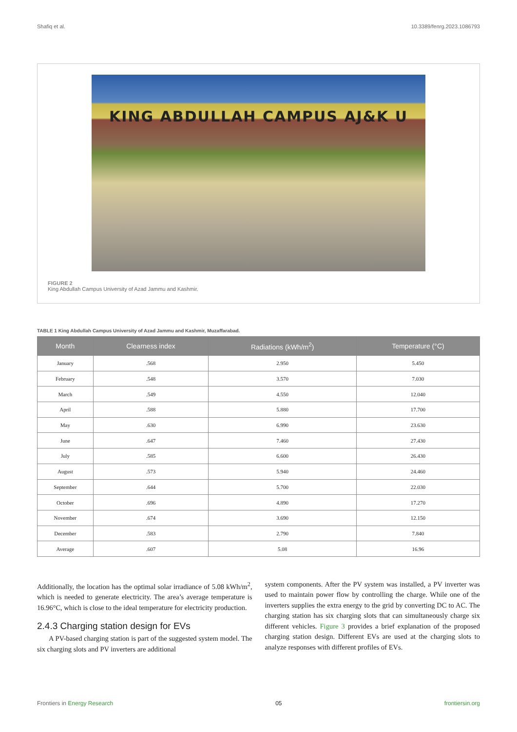Shafiq et al. 10.3389/fenrg.2023.1086793
KING ABDULLAH CAMPUS AJ&K U
FIGURE 2
King Abdullah Campus University of Azad Jammu and Kashmir.
TABLE 1 King Abdullah Campus University of Azad Jammu and Kashmir, Muzaffarabad.
| Month | Clearness index | Radiations (kWh/m<sup>2</sup>) | Temperature (°C) |
| --- | --- | --- | --- |
| January | .568 | 2.950 | 5.450 |
| February | .548 | 3.570 | 7.030 |
| March | .549 | 4.550 | 12.040 |
| April | .588 | 5.880 | 17.700 |
| May | .630 | 6.990 | 23.630 |
| June | .647 | 7.460 | 27.430 |
| July | .585 | 6.600 | 26.430 |
| August | .573 | 5.940 | 24.460 |
| September | .644 | 5.700 | 22.030 |
| October | .696 | 4.890 | 17.270 |
| November | .674 | 3.690 | 12.150 |
| December | .583 | 2.790 | 7.840 |
| Average | .607 | 5.08 | 16.96 |
Additionally, the location has the optimal solar irradiance of 5.08 kWh/m<sup>2</sup>, which is needed to generate electricity. The area’s average temperature is 16.96°C, which is close to the ideal temperature for electricity production.
2.4.3 Charging station design for EVs
A PV-based charging station is part of the suggested system model. The six charging slots and PV inverters are additional
system components. After the PV system was installed, a PV inverter was used to maintain power flow by controlling the charge. While one of the inverters supplies the extra energy to the grid by converting DC to AC. The charging station has six charging slots that can simultaneously charge six different vehicles. Figure 3 provides a brief explanation of the proposed charging station design. Different EVs are used at the charging slots to analyze responses with different profiles of EVs.
Frontiers in Energy Research 05 frontiersin.org